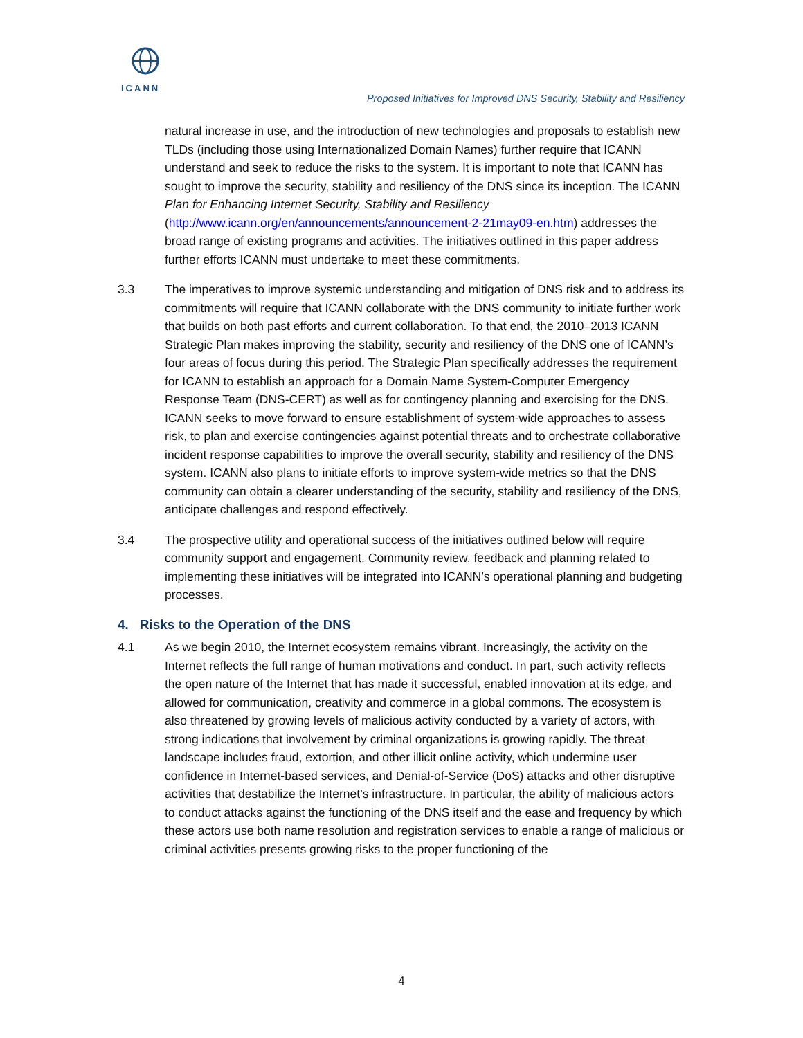ICANN
Proposed Initiatives for Improved DNS Security, Stability and Resiliency
natural increase in use, and the introduction of new technologies and proposals to establish new TLDs (including those using Internationalized Domain Names) further require that ICANN understand and seek to reduce the risks to the system. It is important to note that ICANN has sought to improve the security, stability and resiliency of the DNS since its inception. The ICANN Plan for Enhancing Internet Security, Stability and Resiliency (http://www.icann.org/en/announcements/announcement-2-21may09-en.htm) addresses the broad range of existing programs and activities. The initiatives outlined in this paper address further efforts ICANN must undertake to meet these commitments.
3.3 The imperatives to improve systemic understanding and mitigation of DNS risk and to address its commitments will require that ICANN collaborate with the DNS community to initiate further work that builds on both past efforts and current collaboration. To that end, the 2010–2013 ICANN Strategic Plan makes improving the stability, security and resiliency of the DNS one of ICANN’s four areas of focus during this period. The Strategic Plan specifically addresses the requirement for ICANN to establish an approach for a Domain Name System-Computer Emergency Response Team (DNS-CERT) as well as for contingency planning and exercising for the DNS. ICANN seeks to move forward to ensure establishment of system-wide approaches to assess risk, to plan and exercise contingencies against potential threats and to orchestrate collaborative incident response capabilities to improve the overall security, stability and resiliency of the DNS system. ICANN also plans to initiate efforts to improve system-wide metrics so that the DNS community can obtain a clearer understanding of the security, stability and resiliency of the DNS, anticipate challenges and respond effectively.
3.4 The prospective utility and operational success of the initiatives outlined below will require community support and engagement. Community review, feedback and planning related to implementing these initiatives will be integrated into ICANN’s operational planning and budgeting processes.
4. Risks to the Operation of the DNS
4.1 As we begin 2010, the Internet ecosystem remains vibrant. Increasingly, the activity on the Internet reflects the full range of human motivations and conduct. In part, such activity reflects the open nature of the Internet that has made it successful, enabled innovation at its edge, and allowed for communication, creativity and commerce in a global commons. The ecosystem is also threatened by growing levels of malicious activity conducted by a variety of actors, with strong indications that involvement by criminal organizations is growing rapidly. The threat landscape includes fraud, extortion, and other illicit online activity, which undermine user confidence in Internet-based services, and Denial-of-Service (DoS) attacks and other disruptive activities that destabilize the Internet’s infrastructure. In particular, the ability of malicious actors to conduct attacks against the functioning of the DNS itself and the ease and frequency by which these actors use both name resolution and registration services to enable a range of malicious or criminal activities presents growing risks to the proper functioning of the
4